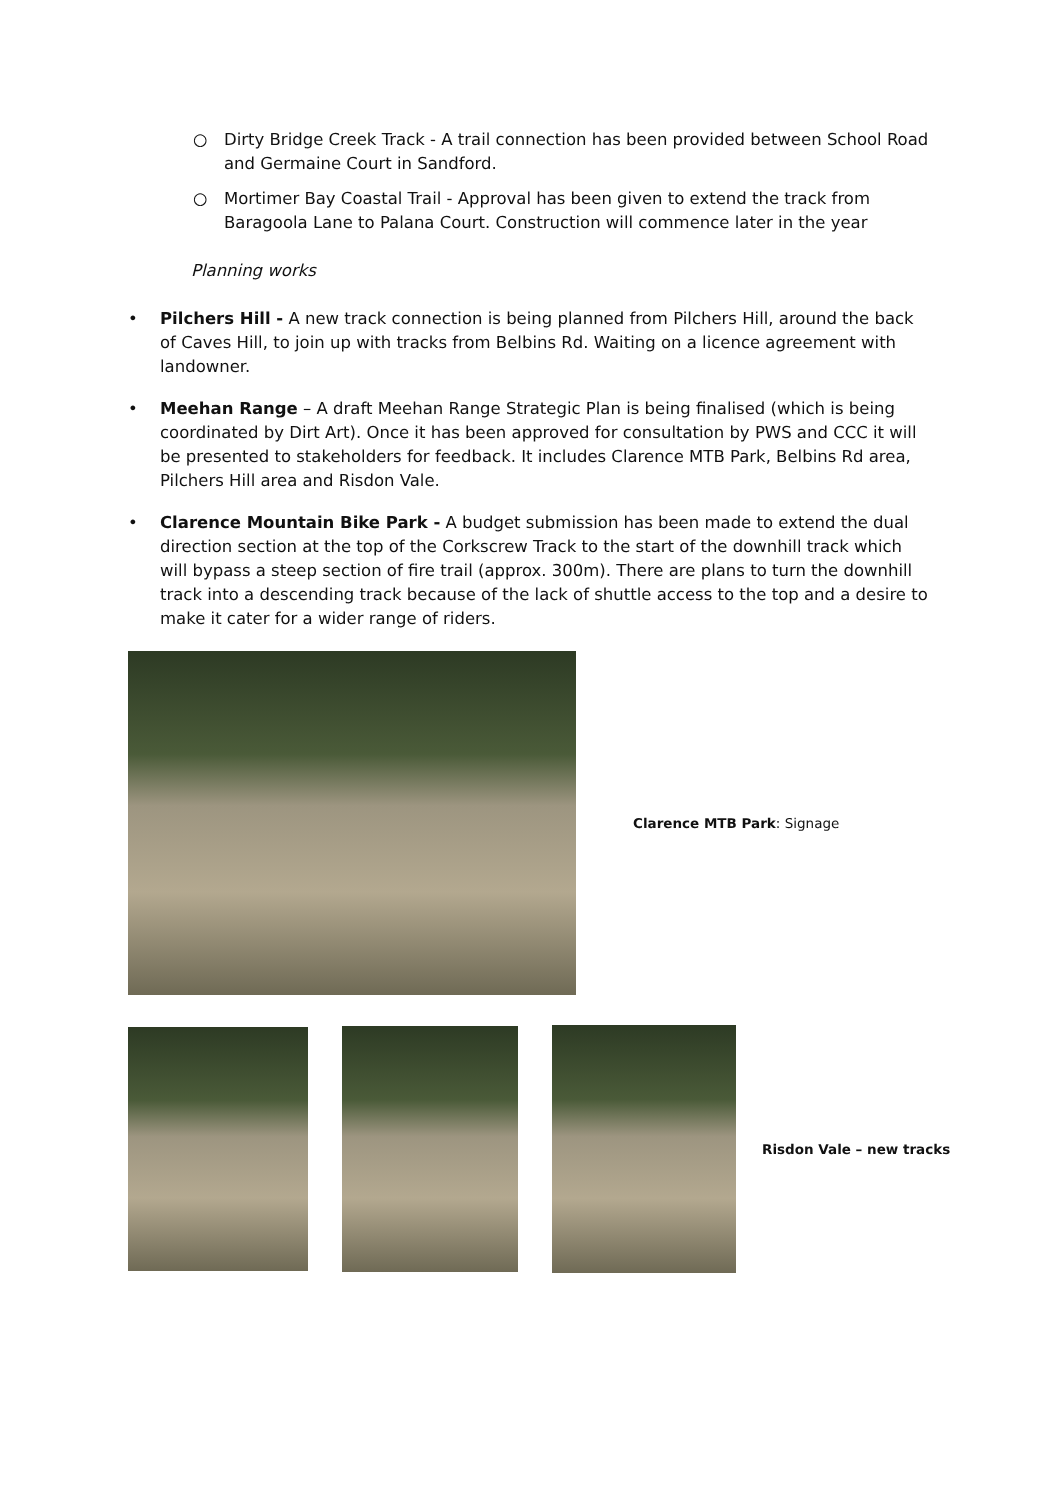○ Dirty Bridge Creek Track - A trail connection has been provided between School Road and Germaine Court in Sandford.
○ Mortimer Bay Coastal Trail - Approval has been given to extend the track from Baragoola Lane to Palana Court. Construction will commence later in the year
Planning works
• Pilchers Hill - A new track connection is being planned from Pilchers Hill, around the back of Caves Hill, to join up with tracks from Belbins Rd. Waiting on a licence agreement with landowner.
• Meehan Range – A draft Meehan Range Strategic Plan is being finalised (which is being coordinated by Dirt Art). Once it has been approved for consultation by PWS and CCC it will be presented to stakeholders for feedback. It includes Clarence MTB Park, Belbins Rd area, Pilchers Hill area and Risdon Vale.
• Clarence Mountain Bike Park - A budget submission has been made to extend the dual direction section at the top of the Corkscrew Track to the start of the downhill track which will bypass a steep section of fire trail (approx. 300m). There are plans to turn the downhill track into a descending track because of the lack of shuttle access to the top and a desire to make it cater for a wider range of riders.
Clarence MTB Park: Signage
Risdon Vale – new tracks